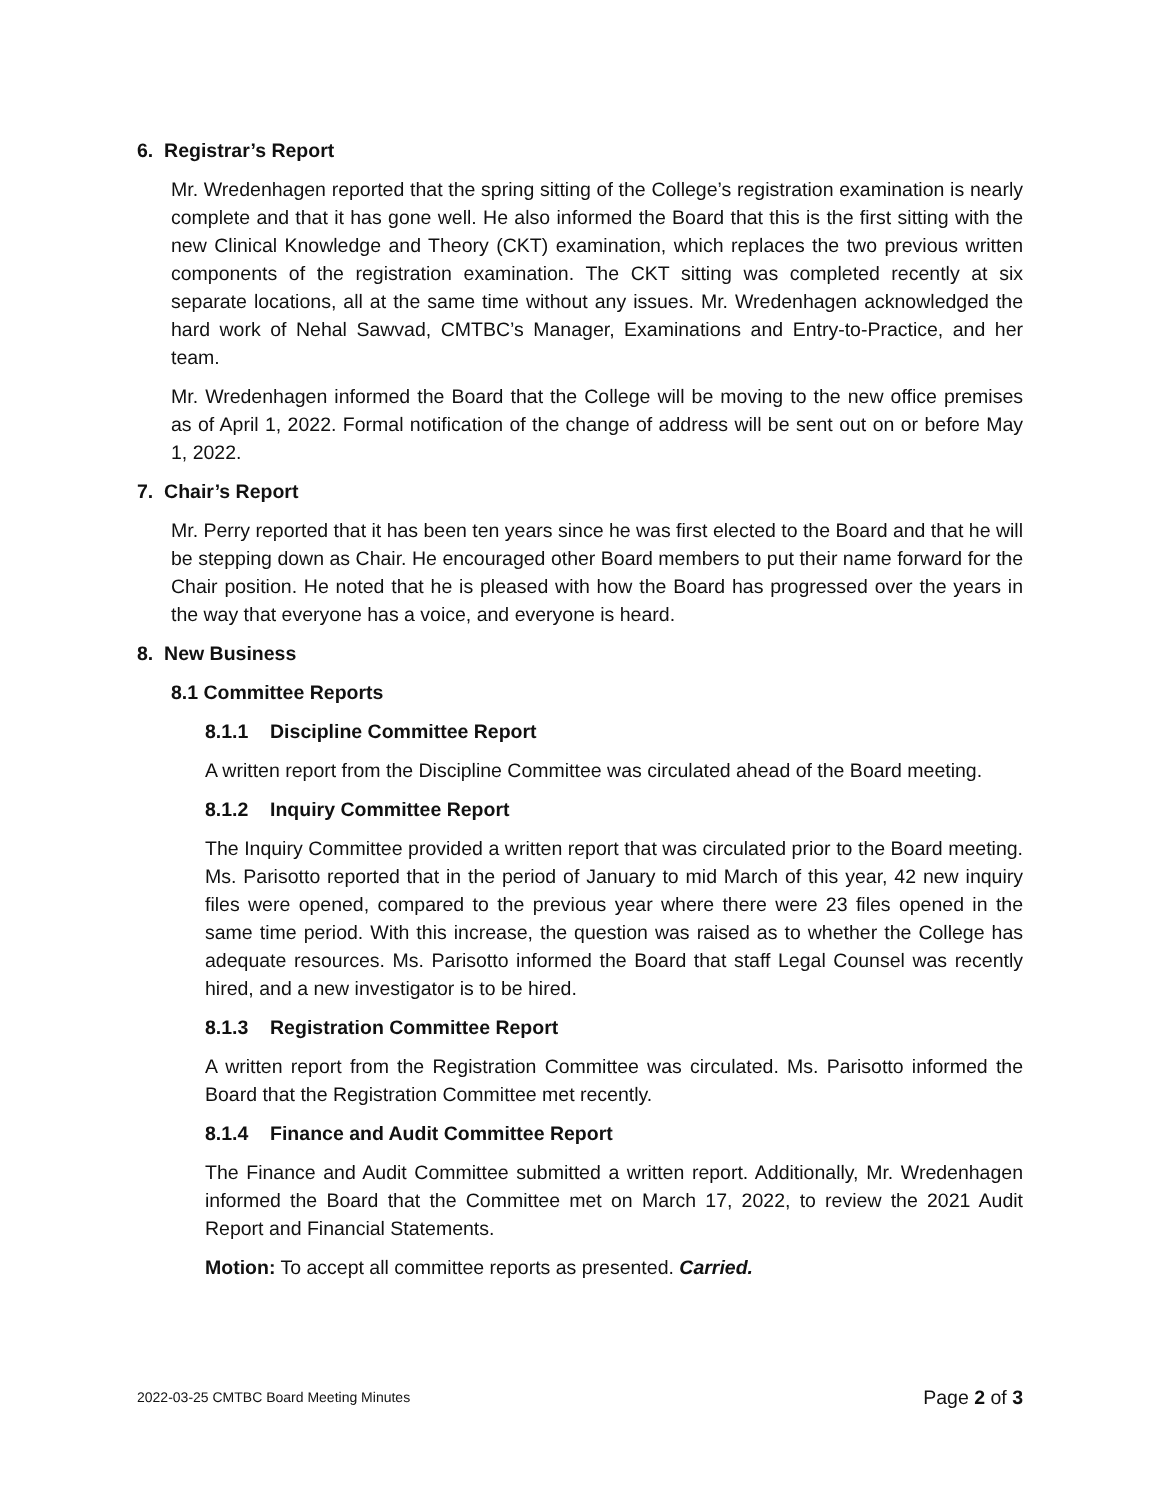6. Registrar’s Report
Mr. Wredenhagen reported that the spring sitting of the College’s registration examination is nearly complete and that it has gone well. He also informed the Board that this is the first sitting with the new Clinical Knowledge and Theory (CKT) examination, which replaces the two previous written components of the registration examination. The CKT sitting was completed recently at six separate locations, all at the same time without any issues. Mr. Wredenhagen acknowledged the hard work of Nehal Sawvad, CMTBC’s Manager, Examinations and Entry-to-Practice, and her team.
Mr. Wredenhagen informed the Board that the College will be moving to the new office premises as of April 1, 2022. Formal notification of the change of address will be sent out on or before May 1, 2022.
7. Chair’s Report
Mr. Perry reported that it has been ten years since he was first elected to the Board and that he will be stepping down as Chair. He encouraged other Board members to put their name forward for the Chair position. He noted that he is pleased with how the Board has progressed over the years in the way that everyone has a voice, and everyone is heard.
8. New Business
8.1 Committee Reports
8.1.1 Discipline Committee Report
A written report from the Discipline Committee was circulated ahead of the Board meeting.
8.1.2 Inquiry Committee Report
The Inquiry Committee provided a written report that was circulated prior to the Board meeting. Ms. Parisotto reported that in the period of January to mid March of this year, 42 new inquiry files were opened, compared to the previous year where there were 23 files opened in the same time period. With this increase, the question was raised as to whether the College has adequate resources. Ms. Parisotto informed the Board that staff Legal Counsel was recently hired, and a new investigator is to be hired.
8.1.3 Registration Committee Report
A written report from the Registration Committee was circulated. Ms. Parisotto informed the Board that the Registration Committee met recently.
8.1.4 Finance and Audit Committee Report
The Finance and Audit Committee submitted a written report. Additionally, Mr. Wredenhagen informed the Board that the Committee met on March 17, 2022, to review the 2021 Audit Report and Financial Statements.
Motion: To accept all committee reports as presented. Carried.
2022-03-25 CMTBC Board Meeting Minutes Page 2 of 3